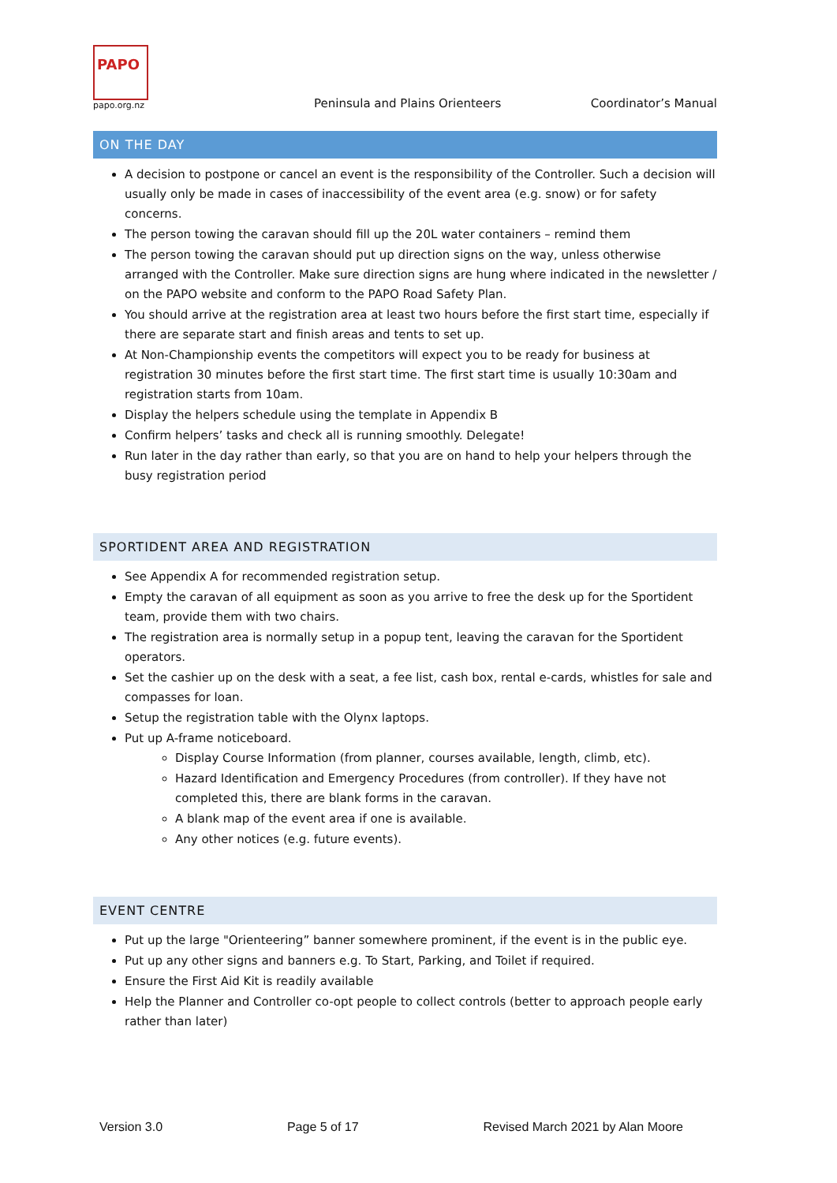PAPO
papo.org.nz
Peninsula and Plains Orienteers Coordinator’s Manual
ON THE DAY
A decision to postpone or cancel an event is the responsibility of the Controller. Such a decision will usually only be made in cases of inaccessibility of the event area (e.g. snow) or for safety concerns.
The person towing the caravan should fill up the 20L water containers – remind them
The person towing the caravan should put up direction signs on the way, unless otherwise arranged with the Controller. Make sure direction signs are hung where indicated in the newsletter / on the PAPO website and conform to the PAPO Road Safety Plan.
You should arrive at the registration area at least two hours before the first start time, especially if there are separate start and finish areas and tents to set up.
At Non-Championship events the competitors will expect you to be ready for business at registration 30 minutes before the first start time. The first start time is usually 10:30am and registration starts from 10am.
Display the helpers schedule using the template in Appendix B
Confirm helpers’ tasks and check all is running smoothly. Delegate!
Run later in the day rather than early, so that you are on hand to help your helpers through the busy registration period
SPORTIDENT AREA AND REGISTRATION
See Appendix A for recommended registration setup.
Empty the caravan of all equipment as soon as you arrive to free the desk up for the Sportident team, provide them with two chairs.
The registration area is normally setup in a popup tent, leaving the caravan for the Sportident operators.
Set the cashier up on the desk with a seat, a fee list, cash box, rental e-cards, whistles for sale and compasses for loan.
Setup the registration table with the Olynx laptops.
Put up A-frame noticeboard.
Display Course Information (from planner, courses available, length, climb, etc).
Hazard Identification and Emergency Procedures (from controller). If they have not completed this, there are blank forms in the caravan.
A blank map of the event area if one is available.
Any other notices (e.g. future events).
EVENT CENTRE
Put up the large "Orienteering” banner somewhere prominent, if the event is in the public eye.
Put up any other signs and banners e.g. To Start, Parking, and Toilet if required.
Ensure the First Aid Kit is readily available
Help the Planner and Controller co-opt people to collect controls (better to approach people early rather than later)
Version 3.0 Page 5 of 17 Revised March 2021 by Alan Moore